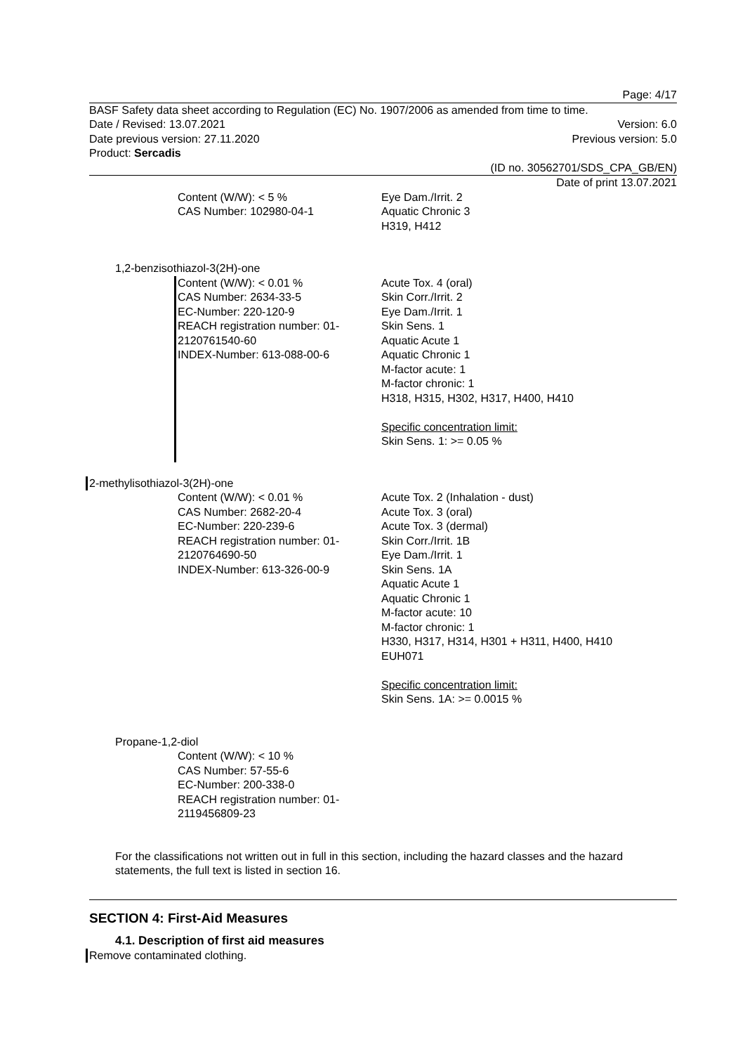Page: 4/17
BASF Safety data sheet according to Regulation (EC) No. 1907/2006 as amended from time to time.
Date / Revised: 13.07.2021 Version: 6.0
Date previous version: 27.11.2020 Previous version: 5.0
Product: Sercadis
(ID no. 30562701/SDS_CPA_GB/EN)
Date of print 13.07.2021
Content (W/W): < 5 %
CAS Number: 102980-04-1
Eye Dam./Irrit. 2
Aquatic Chronic 3
H319, H412
1,2-benzisothiazol-3(2H)-one
Content (W/W): < 0.01 %
CAS Number: 2634-33-5
EC-Number: 220-120-9
REACH registration number: 01-2120761540-60
INDEX-Number: 613-088-00-6
Acute Tox. 4 (oral)
Skin Corr./Irrit. 2
Eye Dam./Irrit. 1
Skin Sens. 1
Aquatic Acute 1
Aquatic Chronic 1
M-factor acute: 1
M-factor chronic: 1
H318, H315, H302, H317, H400, H410
Specific concentration limit:
Skin Sens. 1: >= 0.05 %
2-methylisothiazol-3(2H)-one
Content (W/W): < 0.01 %
CAS Number: 2682-20-4
EC-Number: 220-239-6
REACH registration number: 01-2120764690-50
INDEX-Number: 613-326-00-9
Acute Tox. 2 (Inhalation - dust)
Acute Tox. 3 (oral)
Acute Tox. 3 (dermal)
Skin Corr./Irrit. 1B
Eye Dam./Irrit. 1
Skin Sens. 1A
Aquatic Acute 1
Aquatic Chronic 1
M-factor acute: 10
M-factor chronic: 1
H330, H317, H314, H301 + H311, H400, H410
EUH071
Specific concentration limit:
Skin Sens. 1A: >= 0.0015 %
Propane-1,2-diol
Content (W/W): < 10 %
CAS Number: 57-55-6
EC-Number: 200-338-0
REACH registration number: 01-2119456809-23
For the classifications not written out in full in this section, including the hazard classes and the hazard statements, the full text is listed in section 16.
SECTION 4: First-Aid Measures
4.1. Description of first aid measures
Remove contaminated clothing.